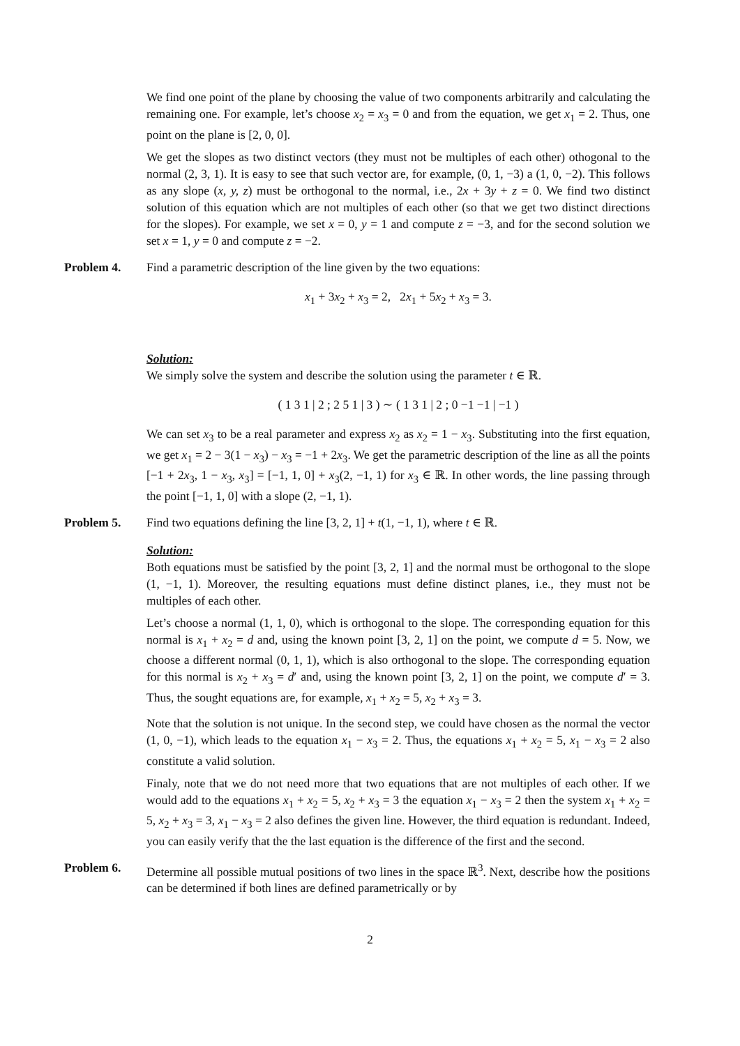We find one point of the plane by choosing the value of two components arbitrarily and calculating the remaining one. For example, let’s choose x<sub>2</sub> = x<sub>3</sub> = 0 and from the equation, we get x<sub>1</sub> = 2. Thus, one point on the plane is [2, 0, 0].
We get the slopes as two distinct vectors (they must not be multiples of each other) othogonal to the normal (2, 3, 1). It is easy to see that such vector are, for example, (0, 1, −3) a (1, 0, −2). This follows as any slope (x, y, z) must be orthogonal to the normal, i.e., 2x + 3y + z = 0. We find two distinct solution of this equation which are not multiples of each other (so that we get two distinct directions for the slopes). For example, we set x = 0, y = 1 and compute z = −3, and for the second solution we set x = 1, y = 0 and compute z = −2.
Problem 4. Find a parametric description of the line given by the two equations:
x<sub>1</sub> + 3x<sub>2</sub> + x<sub>3</sub> = 2, 2x<sub>1</sub> + 5x<sub>2</sub> + x<sub>3</sub> = 3.
Solution:
We simply solve the system and describe the solution using the parameter t ∈ ℝ.
( 1 3 1 | 2 ; 2 5 1 | 3 ) ∼ ( 1 3 1 | 2 ; 0 −1 −1 | −1 )
We can set x<sub>3</sub> to be a real parameter and express x<sub>2</sub> as x<sub>2</sub> = 1 − x<sub>3</sub>. Substituting into the first equation, we get x<sub>1</sub> = 2 − 3(1 − x<sub>3</sub>) − x<sub>3</sub> = −1 + 2x<sub>3</sub>. We get the parametric description of the line as all the points [−1 + 2x<sub>3</sub>, 1 − x<sub>3</sub>, x<sub>3</sub>] = [−1, 1, 0] + x<sub>3</sub>(2, −1, 1) for x<sub>3</sub> ∈ ℝ. In other words, the line passing through the point [−1, 1, 0] with a slope (2, −1, 1).
Problem 5. Find two equations defining the line [3, 2, 1] + t(1, −1, 1), where t ∈ ℝ.
Solution:
Both equations must be satisfied by the point [3, 2, 1] and the normal must be orthogonal to the slope (1, −1, 1). Moreover, the resulting equations must define distinct planes, i.e., they must not be multiples of each other.
Let’s choose a normal (1, 1, 0), which is orthogonal to the slope. The corresponding equation for this normal is x<sub>1</sub> + x<sub>2</sub> = d and, using the known point [3, 2, 1] on the point, we compute d = 5. Now, we choose a different normal (0, 1, 1), which is also orthogonal to the slope. The corresponding equation for this normal is x<sub>2</sub> + x<sub>3</sub> = d′ and, using the known point [3, 2, 1] on the point, we compute d′ = 3. Thus, the sought equations are, for example, x<sub>1</sub> + x<sub>2</sub> = 5, x<sub>2</sub> + x<sub>3</sub> = 3.
Note that the solution is not unique. In the second step, we could have chosen as the normal the vector (1, 0, −1), which leads to the equation x<sub>1</sub> − x<sub>3</sub> = 2. Thus, the equations x<sub>1</sub> + x<sub>2</sub> = 5, x<sub>1</sub> − x<sub>3</sub> = 2 also constitute a valid solution.
Finaly, note that we do not need more that two equations that are not multiples of each other. If we would add to the equations x<sub>1</sub> + x<sub>2</sub> = 5, x<sub>2</sub> + x<sub>3</sub> = 3 the equation x<sub>1</sub> − x<sub>3</sub> = 2 then the system x<sub>1</sub> + x<sub>2</sub> = 5, x<sub>2</sub> + x<sub>3</sub> = 3, x<sub>1</sub> − x<sub>3</sub> = 2 also defines the given line. However, the third equation is redundant. Indeed, you can easily verify that the the last equation is the difference of the first and the second.
Problem 6. Determine all possible mutual positions of two lines in the space ℝ<sup>3</sup>. Next, describe how the positions can be determined if both lines are defined parametrically or by
2